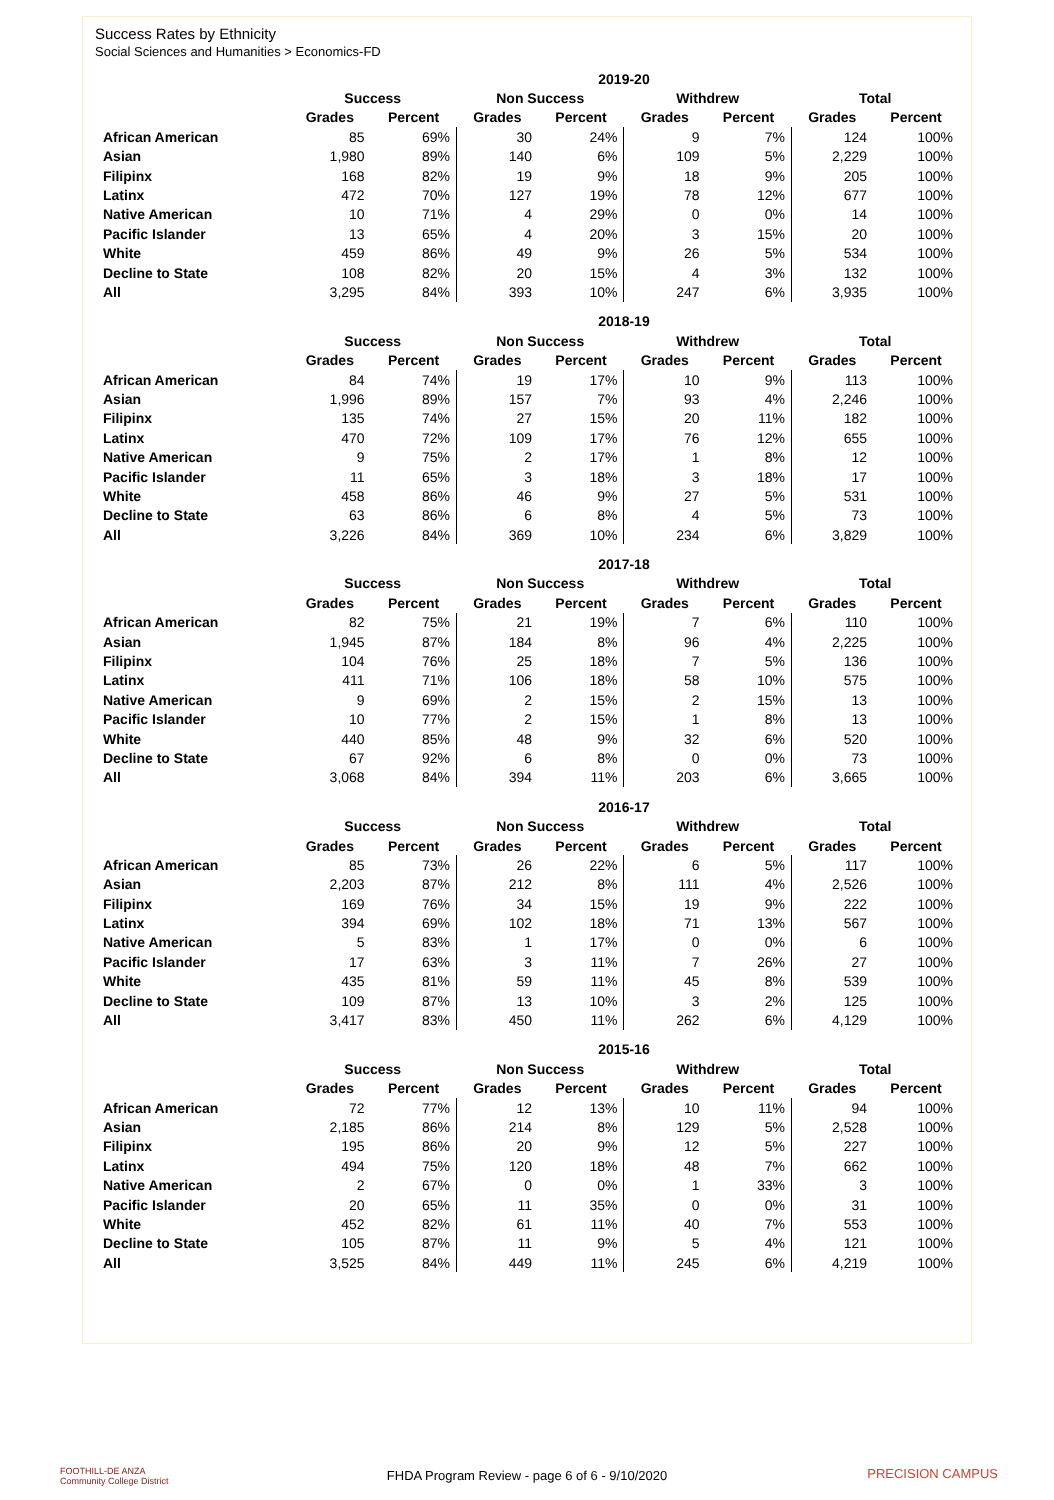Success Rates by Ethnicity
Social Sciences and Humanities > Economics-FD
| | 2019-20 | | | | | | | |
| --- | --- | --- | --- | --- | --- | --- | --- | --- |
| | Success | | Non Success | | Withdrew | | Total | |
| | Grades | Percent | Grades | Percent | Grades | Percent | Grades | Percent |
| African American | 85 | 69% | 30 | 24% | 9 | 7% | 124 | 100% |
| Asian | 1,980 | 89% | 140 | 6% | 109 | 5% | 2,229 | 100% |
| Filipinx | 168 | 82% | 19 | 9% | 18 | 9% | 205 | 100% |
| Latinx | 472 | 70% | 127 | 19% | 78 | 12% | 677 | 100% |
| Native American | 10 | 71% | 4 | 29% | 0 | 0% | 14 | 100% |
| Pacific Islander | 13 | 65% | 4 | 20% | 3 | 15% | 20 | 100% |
| White | 459 | 86% | 49 | 9% | 26 | 5% | 534 | 100% |
| Decline to State | 108 | 82% | 20 | 15% | 4 | 3% | 132 | 100% |
| All | 3,295 | 84% | 393 | 10% | 247 | 6% | 3,935 | 100% |
| | 2018-19 | | | | | | | |
| --- | --- | --- | --- | --- | --- | --- | --- | --- |
| | Success | | Non Success | | Withdrew | | Total | |
| | Grades | Percent | Grades | Percent | Grades | Percent | Grades | Percent |
| African American | 84 | 74% | 19 | 17% | 10 | 9% | 113 | 100% |
| Asian | 1,996 | 89% | 157 | 7% | 93 | 4% | 2,246 | 100% |
| Filipinx | 135 | 74% | 27 | 15% | 20 | 11% | 182 | 100% |
| Latinx | 470 | 72% | 109 | 17% | 76 | 12% | 655 | 100% |
| Native American | 9 | 75% | 2 | 17% | 1 | 8% | 12 | 100% |
| Pacific Islander | 11 | 65% | 3 | 18% | 3 | 18% | 17 | 100% |
| White | 458 | 86% | 46 | 9% | 27 | 5% | 531 | 100% |
| Decline to State | 63 | 86% | 6 | 8% | 4 | 5% | 73 | 100% |
| All | 3,226 | 84% | 369 | 10% | 234 | 6% | 3,829 | 100% |
| | 2017-18 | | | | | | | |
| --- | --- | --- | --- | --- | --- | --- | --- | --- |
| | Success | | Non Success | | Withdrew | | Total | |
| | Grades | Percent | Grades | Percent | Grades | Percent | Grades | Percent |
| African American | 82 | 75% | 21 | 19% | 7 | 6% | 110 | 100% |
| Asian | 1,945 | 87% | 184 | 8% | 96 | 4% | 2,225 | 100% |
| Filipinx | 104 | 76% | 25 | 18% | 7 | 5% | 136 | 100% |
| Latinx | 411 | 71% | 106 | 18% | 58 | 10% | 575 | 100% |
| Native American | 9 | 69% | 2 | 15% | 2 | 15% | 13 | 100% |
| Pacific Islander | 10 | 77% | 2 | 15% | 1 | 8% | 13 | 100% |
| White | 440 | 85% | 48 | 9% | 32 | 6% | 520 | 100% |
| Decline to State | 67 | 92% | 6 | 8% | 0 | 0% | 73 | 100% |
| All | 3,068 | 84% | 394 | 11% | 203 | 6% | 3,665 | 100% |
| | 2016-17 | | | | | | | |
| --- | --- | --- | --- | --- | --- | --- | --- | --- |
| | Success | | Non Success | | Withdrew | | Total | |
| | Grades | Percent | Grades | Percent | Grades | Percent | Grades | Percent |
| African American | 85 | 73% | 26 | 22% | 6 | 5% | 117 | 100% |
| Asian | 2,203 | 87% | 212 | 8% | 111 | 4% | 2,526 | 100% |
| Filipinx | 169 | 76% | 34 | 15% | 19 | 9% | 222 | 100% |
| Latinx | 394 | 69% | 102 | 18% | 71 | 13% | 567 | 100% |
| Native American | 5 | 83% | 1 | 17% | 0 | 0% | 6 | 100% |
| Pacific Islander | 17 | 63% | 3 | 11% | 7 | 26% | 27 | 100% |
| White | 435 | 81% | 59 | 11% | 45 | 8% | 539 | 100% |
| Decline to State | 109 | 87% | 13 | 10% | 3 | 2% | 125 | 100% |
| All | 3,417 | 83% | 450 | 11% | 262 | 6% | 4,129 | 100% |
| | 2015-16 | | | | | | | |
| --- | --- | --- | --- | --- | --- | --- | --- | --- |
| | Success | | Non Success | | Withdrew | | Total | |
| | Grades | Percent | Grades | Percent | Grades | Percent | Grades | Percent |
| African American | 72 | 77% | 12 | 13% | 10 | 11% | 94 | 100% |
| Asian | 2,185 | 86% | 214 | 8% | 129 | 5% | 2,528 | 100% |
| Filipinx | 195 | 86% | 20 | 9% | 12 | 5% | 227 | 100% |
| Latinx | 494 | 75% | 120 | 18% | 48 | 7% | 662 | 100% |
| Native American | 2 | 67% | 0 | 0% | 1 | 33% | 3 | 100% |
| Pacific Islander | 20 | 65% | 11 | 35% | 0 | 0% | 31 | 100% |
| White | 452 | 82% | 61 | 11% | 40 | 7% | 553 | 100% |
| Decline to State | 105 | 87% | 11 | 9% | 5 | 4% | 121 | 100% |
| All | 3,525 | 84% | 449 | 11% | 245 | 6% | 4,219 | 100% |
FOOTHILL-DE ANZA
Community College District
FHDA Program Review - page 6 of 6 - 9/10/2020 PRECISION CAMPUS